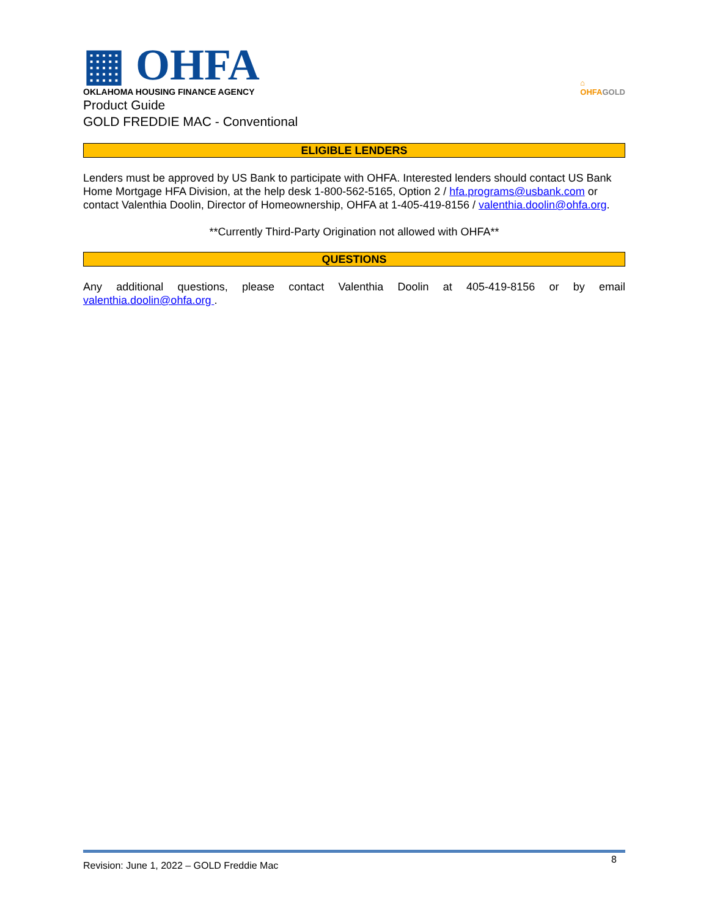▦ OHFA
OKLAHOMA HOUSING FINANCE AGENCY
⌂
OHFAGOLD
Product Guide
GOLD FREDDIE MAC - Conventional
ELIGIBLE LENDERS
Lenders must be approved by US Bank to participate with OHFA. Interested lenders should contact US Bank Home Mortgage HFA Division, at the help desk 1-800-562-5165, Option 2 / hfa.programs@usbank.com or contact Valenthia Doolin, Director of Homeownership, OHFA at 1-405-419-8156 / valenthia.doolin@ohfa.org.
**Currently Third-Party Origination not allowed with OHFA**
QUESTIONS
Any additional questions, please contact Valenthia Doolin at 405-419-8156 or by email valenthia.doolin@ohfa.org .
Revision: June 1, 2022 – GOLD Freddie Mac 8